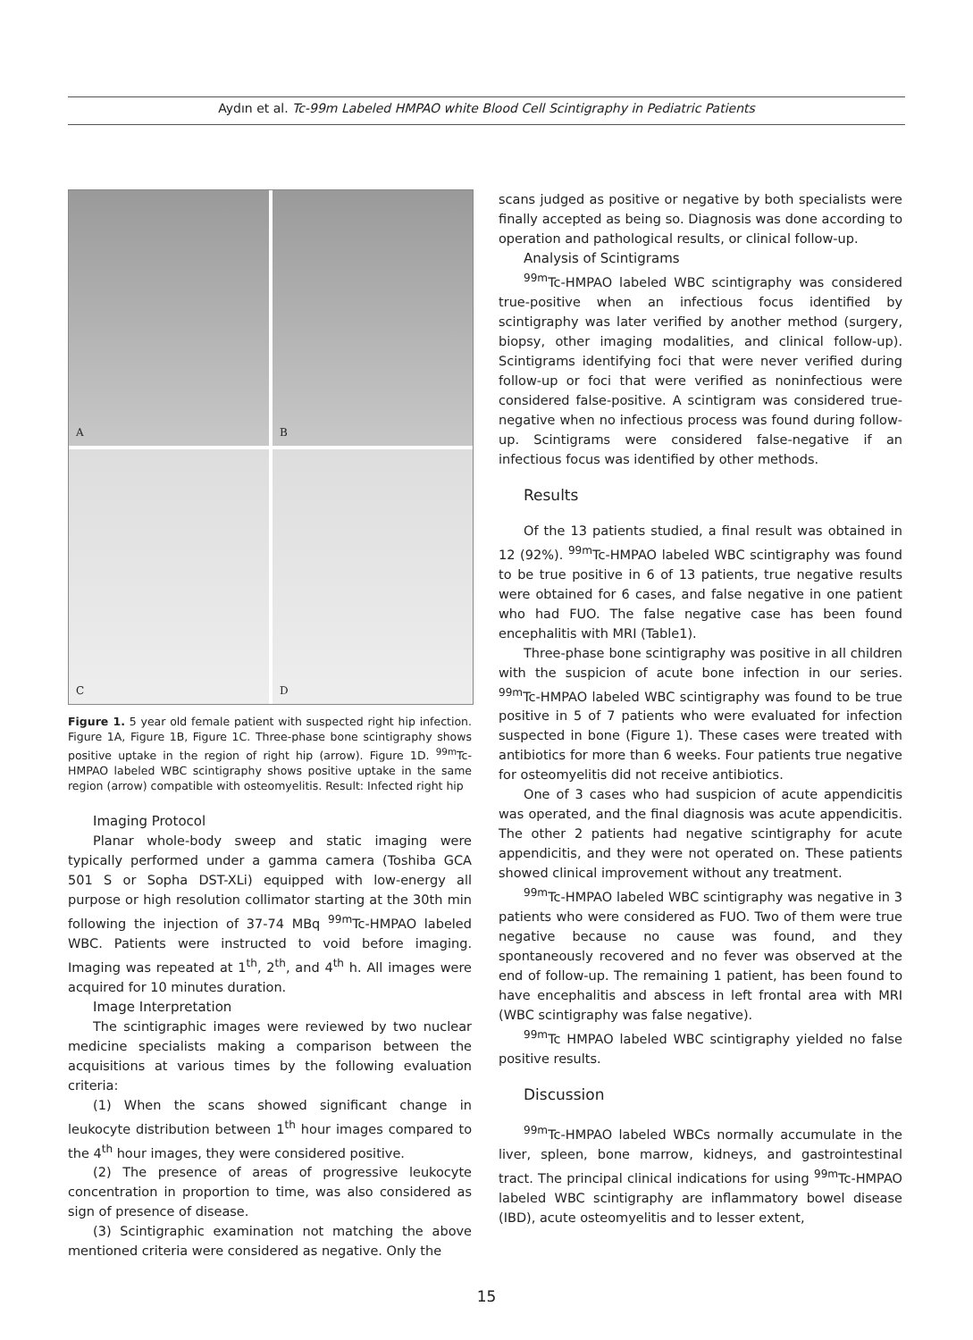Aydın et al. Tc-99m Labeled HMPAO white Blood Cell Scintigraphy in Pediatric Patients
A
B
C
D
Figure 1. 5 year old female patient with suspected right hip infection. Figure 1A, Figure 1B, Figure 1C. Three-phase bone scintigraphy shows positive uptake in the region of right hip (arrow). Figure 1D. <sup>99m</sup>Tc-HMPAO labeled WBC scintigraphy shows positive uptake in the same region (arrow) compatible with osteomyelitis. Result: Infected right hip
Imaging Protocol
Planar whole-body sweep and static imaging were typically performed under a gamma camera (Toshiba GCA 501 S or Sopha DST-XLi) equipped with low-energy all purpose or high resolution collimator starting at the 30th min following the injection of 37-74 MBq <sup>99m</sup>Tc-HMPAO labeled WBC. Patients were instructed to void before imaging. Imaging was repeated at 1<sup>th</sup>, 2<sup>th</sup>, and 4<sup>th</sup> h. All images were acquired for 10 minutes duration.
Image Interpretation
The scintigraphic images were reviewed by two nuclear medicine specialists making a comparison between the acquisitions at various times by the following evaluation criteria:
(1) When the scans showed significant change in leukocyte distribution between 1<sup>th</sup> hour images compared to the 4<sup>th</sup> hour images, they were considered positive.
(2) The presence of areas of progressive leukocyte concentration in proportion to time, was also considered as sign of presence of disease.
(3) Scintigraphic examination not matching the above mentioned criteria were considered as negative. Only the
scans judged as positive or negative by both specialists were finally accepted as being so. Diagnosis was done according to operation and pathological results, or clinical follow-up.
Analysis of Scintigrams
<sup>99m</sup>Tc-HMPAO labeled WBC scintigraphy was considered true-positive when an infectious focus identified by scintigraphy was later verified by another method (surgery, biopsy, other imaging modalities, and clinical follow-up). Scintigrams identifying foci that were never verified during follow-up or foci that were verified as noninfectious were considered false-positive. A scintigram was considered true-negative when no infectious process was found during follow-up. Scintigrams were considered false-negative if an infectious focus was identified by other methods.
Results
Of the 13 patients studied, a final result was obtained in 12 (92%). <sup>99m</sup>Tc-HMPAO labeled WBC scintigraphy was found to be true positive in 6 of 13 patients, true negative results were obtained for 6 cases, and false negative in one patient who had FUO. The false negative case has been found encephalitis with MRI (Table1).
Three-phase bone scintigraphy was positive in all children with the suspicion of acute bone infection in our series. <sup>99m</sup>Tc-HMPAO labeled WBC scintigraphy was found to be true positive in 5 of 7 patients who were evaluated for infection suspected in bone (Figure 1). These cases were treated with antibiotics for more than 6 weeks. Four patients true negative for osteomyelitis did not receive antibiotics.
One of 3 cases who had suspicion of acute appendicitis was operated, and the final diagnosis was acute appendicitis. The other 2 patients had negative scintigraphy for acute appendicitis, and they were not operated on. These patients showed clinical improvement without any treatment.
<sup>99m</sup>Tc-HMPAO labeled WBC scintigraphy was negative in 3 patients who were considered as FUO. Two of them were true negative because no cause was found, and they spontaneously recovered and no fever was observed at the end of follow-up. The remaining 1 patient, has been found to have encephalitis and abscess in left frontal area with MRI (WBC scintigraphy was false negative).
<sup>99m</sup>Tc HMPAO labeled WBC scintigraphy yielded no false positive results.
Discussion
<sup>99m</sup>Tc-HMPAO labeled WBCs normally accumulate in the liver, spleen, bone marrow, kidneys, and gastrointestinal tract. The principal clinical indications for using <sup>99m</sup>Tc-HMPAO labeled WBC scintigraphy are inflammatory bowel disease (IBD), acute osteomyelitis and to lesser extent,
15